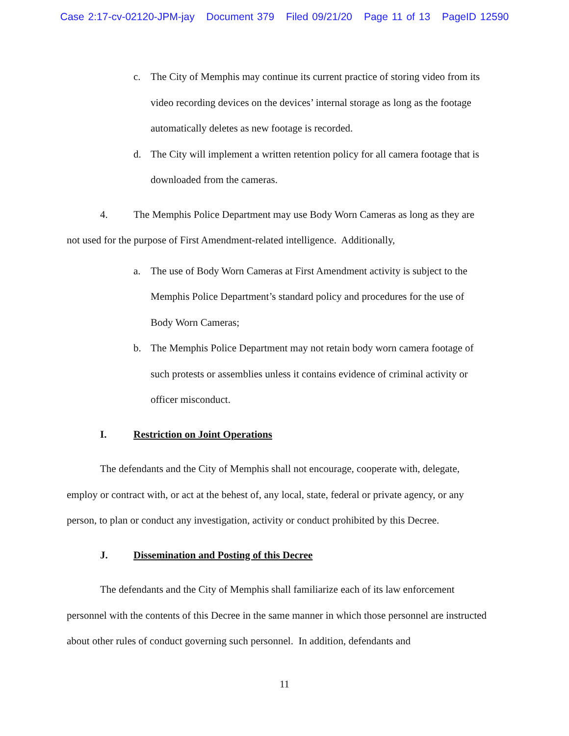Case 2:17-cv-02120-JPM-jay Document 379 Filed 09/21/20 Page 11 of 13 PageID 12590
c. The City of Memphis may continue its current practice of storing video from its video recording devices on the devices’ internal storage as long as the footage automatically deletes as new footage is recorded.
d. The City will implement a written retention policy for all camera footage that is downloaded from the cameras.
4. The Memphis Police Department may use Body Worn Cameras as long as they are not used for the purpose of First Amendment-related intelligence. Additionally,
a. The use of Body Worn Cameras at First Amendment activity is subject to the Memphis Police Department’s standard policy and procedures for the use of Body Worn Cameras;
b. The Memphis Police Department may not retain body worn camera footage of such protests or assemblies unless it contains evidence of criminal activity or officer misconduct.
I. Restriction on Joint Operations
The defendants and the City of Memphis shall not encourage, cooperate with, delegate, employ or contract with, or act at the behest of, any local, state, federal or private agency, or any person, to plan or conduct any investigation, activity or conduct prohibited by this Decree.
J. Dissemination and Posting of this Decree
The defendants and the City of Memphis shall familiarize each of its law enforcement personnel with the contents of this Decree in the same manner in which those personnel are instructed about other rules of conduct governing such personnel. In addition, defendants and
11